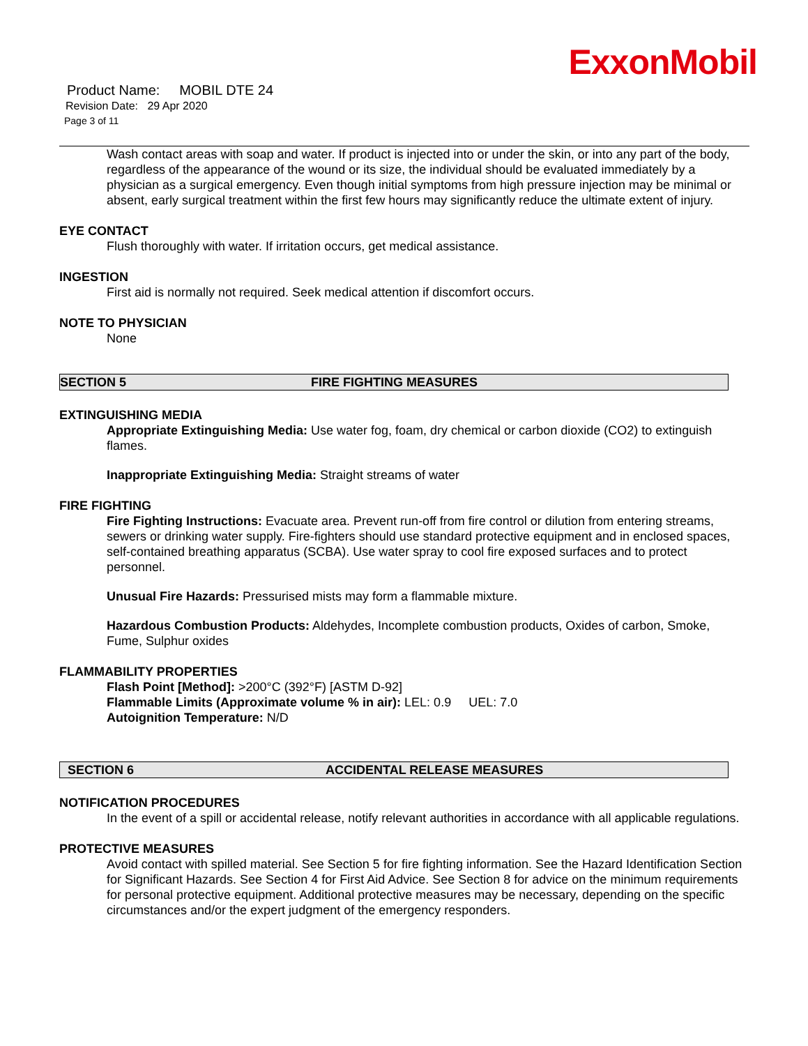ExxonMobil
Product Name: MOBIL DTE 24
Revision Date: 29 Apr 2020
Page 3 of 11
Wash contact areas with soap and water. If product is injected into or under the skin, or into any part of the body, regardless of the appearance of the wound or its size, the individual should be evaluated immediately by a physician as a surgical emergency. Even though initial symptoms from high pressure injection may be minimal or absent, early surgical treatment within the first few hours may significantly reduce the ultimate extent of injury.
EYE CONTACT
Flush thoroughly with water. If irritation occurs, get medical assistance.
INGESTION
First aid is normally not required. Seek medical attention if discomfort occurs.
NOTE TO PHYSICIAN
None
SECTION 5 FIRE FIGHTING MEASURES
EXTINGUISHING MEDIA
Appropriate Extinguishing Media: Use water fog, foam, dry chemical or carbon dioxide (CO2) to extinguish flames.
Inappropriate Extinguishing Media: Straight streams of water
FIRE FIGHTING
Fire Fighting Instructions: Evacuate area. Prevent run-off from fire control or dilution from entering streams, sewers or drinking water supply. Fire-fighters should use standard protective equipment and in enclosed spaces, self-contained breathing apparatus (SCBA). Use water spray to cool fire exposed surfaces and to protect personnel.
Unusual Fire Hazards: Pressurised mists may form a flammable mixture.
Hazardous Combustion Products: Aldehydes, Incomplete combustion products, Oxides of carbon, Smoke, Fume, Sulphur oxides
FLAMMABILITY PROPERTIES
Flash Point [Method]: >200°C (392°F) [ASTM D-92]
Flammable Limits (Approximate volume % in air): LEL: 0.9 UEL: 7.0
Autoignition Temperature: N/D
SECTION 6 ACCIDENTAL RELEASE MEASURES
NOTIFICATION PROCEDURES
In the event of a spill or accidental release, notify relevant authorities in accordance with all applicable regulations.
PROTECTIVE MEASURES
Avoid contact with spilled material. See Section 5 for fire fighting information. See the Hazard Identification Section for Significant Hazards. See Section 4 for First Aid Advice. See Section 8 for advice on the minimum requirements for personal protective equipment. Additional protective measures may be necessary, depending on the specific circumstances and/or the expert judgment of the emergency responders.